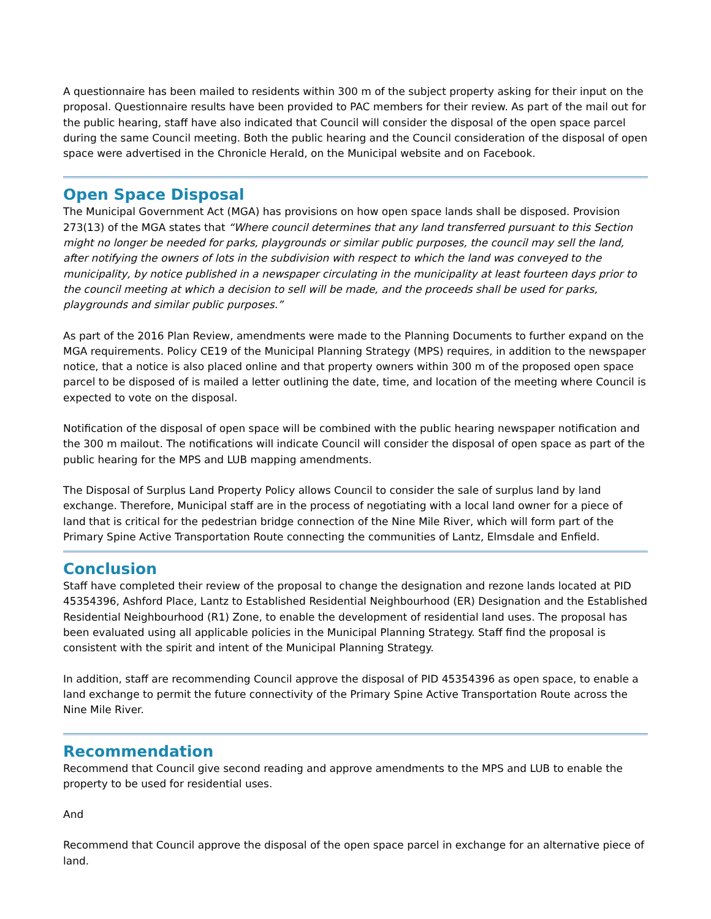A questionnaire has been mailed to residents within 300 m of the subject property asking for their input on the proposal. Questionnaire results have been provided to PAC members for their review. As part of the mail out for the public hearing, staff have also indicated that Council will consider the disposal of the open space parcel during the same Council meeting. Both the public hearing and the Council consideration of the disposal of open space were advertised in the Chronicle Herald, on the Municipal website and on Facebook.
Open Space Disposal
The Municipal Government Act (MGA) has provisions on how open space lands shall be disposed. Provision 273(13) of the MGA states that “Where council determines that any land transferred pursuant to this Section might no longer be needed for parks, playgrounds or similar public purposes, the council may sell the land, after notifying the owners of lots in the subdivision with respect to which the land was conveyed to the municipality, by notice published in a newspaper circulating in the municipality at least fourteen days prior to the council meeting at which a decision to sell will be made, and the proceeds shall be used for parks, playgrounds and similar public purposes.”
As part of the 2016 Plan Review, amendments were made to the Planning Documents to further expand on the MGA requirements. Policy CE19 of the Municipal Planning Strategy (MPS) requires, in addition to the newspaper notice, that a notice is also placed online and that property owners within 300 m of the proposed open space parcel to be disposed of is mailed a letter outlining the date, time, and location of the meeting where Council is expected to vote on the disposal.
Notification of the disposal of open space will be combined with the public hearing newspaper notification and the 300 m mailout. The notifications will indicate Council will consider the disposal of open space as part of the public hearing for the MPS and LUB mapping amendments.
The Disposal of Surplus Land Property Policy allows Council to consider the sale of surplus land by land exchange. Therefore, Municipal staff are in the process of negotiating with a local land owner for a piece of land that is critical for the pedestrian bridge connection of the Nine Mile River, which will form part of the Primary Spine Active Transportation Route connecting the communities of Lantz, Elmsdale and Enfield.
Conclusion
Staff have completed their review of the proposal to change the designation and rezone lands located at PID 45354396, Ashford Place, Lantz to Established Residential Neighbourhood (ER) Designation and the Established Residential Neighbourhood (R1) Zone, to enable the development of residential land uses. The proposal has been evaluated using all applicable policies in the Municipal Planning Strategy. Staff find the proposal is consistent with the spirit and intent of the Municipal Planning Strategy.
In addition, staff are recommending Council approve the disposal of PID 45354396 as open space, to enable a land exchange to permit the future connectivity of the Primary Spine Active Transportation Route across the Nine Mile River.
Recommendation
Recommend that Council give second reading and approve amendments to the MPS and LUB to enable the property to be used for residential uses.
And
Recommend that Council approve the disposal of the open space parcel in exchange for an alternative piece of land.